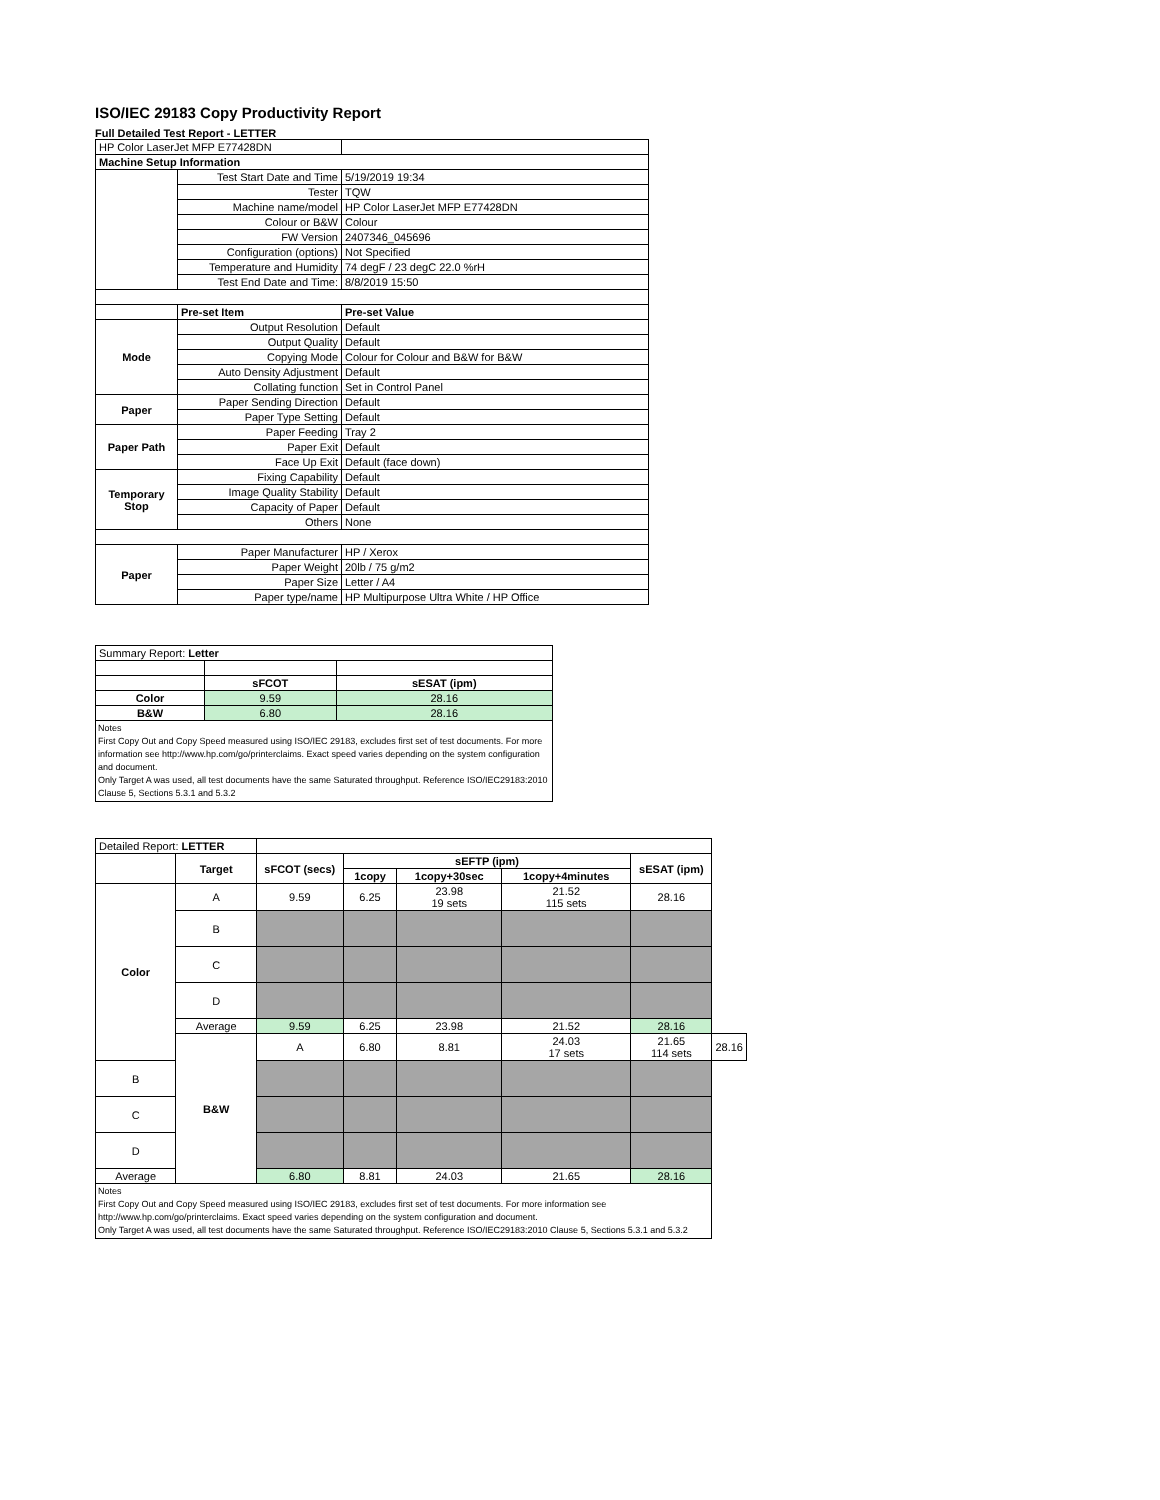ISO/IEC 29183 Copy Productivity Report
Full Detailed Test Report - LETTER
| HP Color LaserJet MFP E77428DN | | |
| Machine Setup Information | | |
| | Test Start Date and Time | 5/19/2019 19:34 |
| | Tester | TQW |
| | Machine name/model | HP Color LaserJet MFP E77428DN |
| | Colour or B&W | Colour |
| | FW Version | 2407346_045696 |
| | Configuration (options) | Not Specified |
| | Temperature and Humidity | 74 degF / 23 degC 22.0 %rH |
| | Test End Date and Time: | 8/8/2019 15:50 |
| | Pre-set Item | Pre-set Value |
| Mode | Output Resolution | Default |
| | Output Quality | Default |
| | Copying Mode | Colour for Colour and B&W for B&W |
| | Auto Density Adjustment | Default |
| | Collating function | Set in Control Panel |
| Paper | Paper Sending Direction | Default |
| | Paper Type Setting | Default |
| Paper Path | Paper Feeding | Tray 2 |
| | Paper Exit | Default |
| | Face Up Exit | Default (face down) |
| Temporary Stop | Fixing Capability | Default |
| | Image Quality Stability | Default |
| | Capacity of Paper | Default |
| | Others | None |
| Paper | Paper Manufacturer | HP / Xerox |
| | Paper Weight | 20lb / 75 g/m2 |
| | Paper Size | Letter / A4 |
| | Paper type/name | HP Multipurpose Ultra White / HP Office |
| Summary Report: Letter | | |
| | sFCOT | sESAT (ipm) |
| Color | 9.59 | 28.16 |
| B&W | 6.80 | 28.16 |
| Notes First Copy Out and Copy Speed measured using ISO/IEC 29183, excludes first set of test documents. For more information see http://www.hp.com/go/printerclaims. Exact speed varies depending on the system configuration and document. Only Target A was used, all test documents have the same Saturated throughput. Reference ISO/IEC29183:2010 Clause 5, Sections 5.3.1 and 5.3.2 | | |
| Detailed Report: LETTER | | | | | | | |
| | Target | sFCOT (secs) | sEFTP (ipm) | | | sESAT (ipm) | |
| | | | 1copy | 1copy+30sec | 1copy+4minutes | | |
| Color | A | 9.59 | 6.25 | 23.98 19 sets | 21.52 115 sets | 28.16 | |
| | B | | | | | | |
| | C | | | | | | |
| | D | | | | | | |
| | Average | 9.59 | 6.25 | 23.98 | 21.52 | 28.16 | |
| | B&W | A | 6.80 | 8.81 | 24.03 17 sets | 21.65 114 sets | 28.16 |
| B | | | | | | | |
| C | | | | | | | |
| D | | | | | | | |
| Average | | 6.80 | 8.81 | 24.03 | 21.65 | 28.16 | |
| Notes First Copy Out and Copy Speed measured using ISO/IEC 29183, excludes first set of test documents. For more information see http://www.hp.com/go/printerclaims. Exact speed varies depending on the system configuration and document. Only Target A was used, all test documents have the same Saturated throughput. Reference ISO/IEC29183:2010 Clause 5, Sections 5.3.1 and 5.3.2 | | | | | | | |